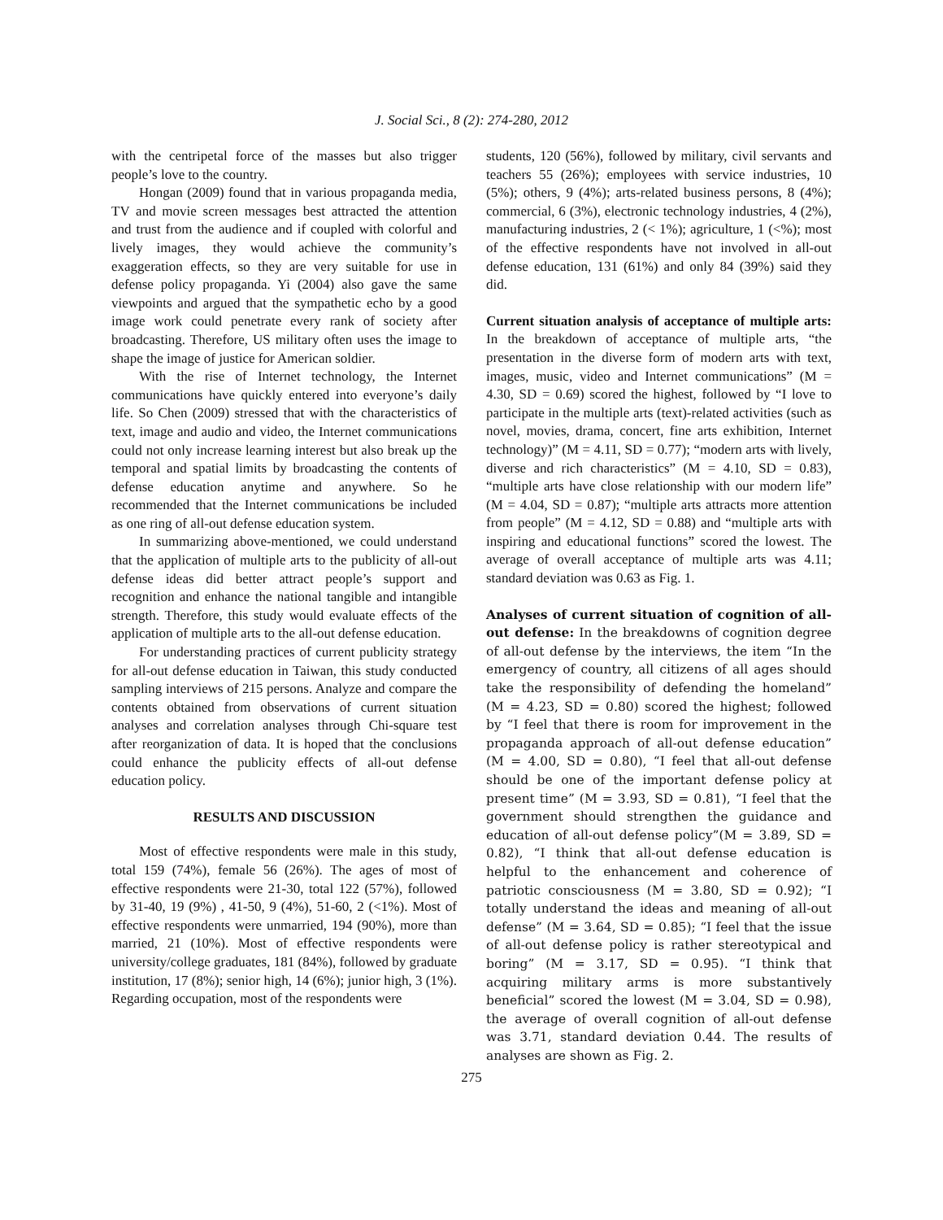J. Social Sci., 8 (2): 274-280, 2012
with the centripetal force of the masses but also trigger people’s love to the country.
Hongan (2009) found that in various propaganda media, TV and movie screen messages best attracted the attention and trust from the audience and if coupled with colorful and lively images, they would achieve the community’s exaggeration effects, so they are very suitable for use in defense policy propaganda. Yi (2004) also gave the same viewpoints and argued that the sympathetic echo by a good image work could penetrate every rank of society after broadcasting. Therefore, US military often uses the image to shape the image of justice for American soldier.
With the rise of Internet technology, the Internet communications have quickly entered into everyone’s daily life. So Chen (2009) stressed that with the characteristics of text, image and audio and video, the Internet communications could not only increase learning interest but also break up the temporal and spatial limits by broadcasting the contents of defense education anytime and anywhere. So he recommended that the Internet communications be included as one ring of all-out defense education system.
In summarizing above-mentioned, we could understand that the application of multiple arts to the publicity of all-out defense ideas did better attract people’s support and recognition and enhance the national tangible and intangible strength. Therefore, this study would evaluate effects of the application of multiple arts to the all-out defense education.
For understanding practices of current publicity strategy for all-out defense education in Taiwan, this study conducted sampling interviews of 215 persons. Analyze and compare the contents obtained from observations of current situation analyses and correlation analyses through Chi-square test after reorganization of data. It is hoped that the conclusions could enhance the publicity effects of all-out defense education policy.
RESULTS AND DISCUSSION
Most of effective respondents were male in this study, total 159 (74%), female 56 (26%). The ages of most of effective respondents were 21-30, total 122 (57%), followed by 31-40, 19 (9%) , 41-50, 9 (4%), 51-60, 2 (<1%). Most of effective respondents were unmarried, 194 (90%), more than married, 21 (10%). Most of effective respondents were university/college graduates, 181 (84%), followed by graduate institution, 17 (8%); senior high, 14 (6%); junior high, 3 (1%). Regarding occupation, most of the respondents were
students, 120 (56%), followed by military, civil servants and teachers 55 (26%); employees with service industries, 10 (5%); others, 9 (4%); arts-related business persons, 8 (4%); commercial, 6 (3%), electronic technology industries, 4 (2%), manufacturing industries, 2 (< 1%); agriculture, 1 (<%); most of the effective respondents have not involved in all-out defense education, 131 (61%) and only 84 (39%) said they did.
Current situation analysis of acceptance of multiple arts: In the breakdown of acceptance of multiple arts, “the presentation in the diverse form of modern arts with text, images, music, video and Internet communications” (M = 4.30, SD = 0.69) scored the highest, followed by “I love to participate in the multiple arts (text)-related activities (such as novel, movies, drama, concert, fine arts exhibition, Internet technology)” (M = 4.11, SD = 0.77); “modern arts with lively, diverse and rich characteristics” (M = 4.10, SD = 0.83), “multiple arts have close relationship with our modern life” (M = 4.04, SD = 0.87); “multiple arts attracts more attention from people” (M = 4.12, SD = 0.88) and “multiple arts with inspiring and educational functions” scored the lowest. The average of overall acceptance of multiple arts was 4.11; standard deviation was 0.63 as Fig. 1.
Analyses of current situation of cognition of all-out defense: In the breakdowns of cognition degree of all-out defense by the interviews, the item “In the emergency of country, all citizens of all ages should take the responsibility of defending the homeland” (M = 4.23, SD = 0.80) scored the highest; followed by “I feel that there is room for improvement in the propaganda approach of all-out defense education” (M = 4.00, SD = 0.80), “I feel that all-out defense should be one of the important defense policy at present time” (M = 3.93, SD = 0.81), “I feel that the government should strengthen the guidance and education of all-out defense policy”(M = 3.89, SD = 0.82), “I think that all-out defense education is helpful to the enhancement and coherence of patriotic consciousness (M = 3.80, SD = 0.92); “I totally understand the ideas and meaning of all-out defense” (M = 3.64, SD = 0.85); “I feel that the issue of all-out defense policy is rather stereotypical and boring” (M = 3.17, SD = 0.95). “I think that acquiring military arms is more substantively beneficial” scored the lowest (M = 3.04, SD = 0.98), the average of overall cognition of all-out defense was 3.71, standard deviation 0.44. The results of analyses are shown as Fig. 2.
275